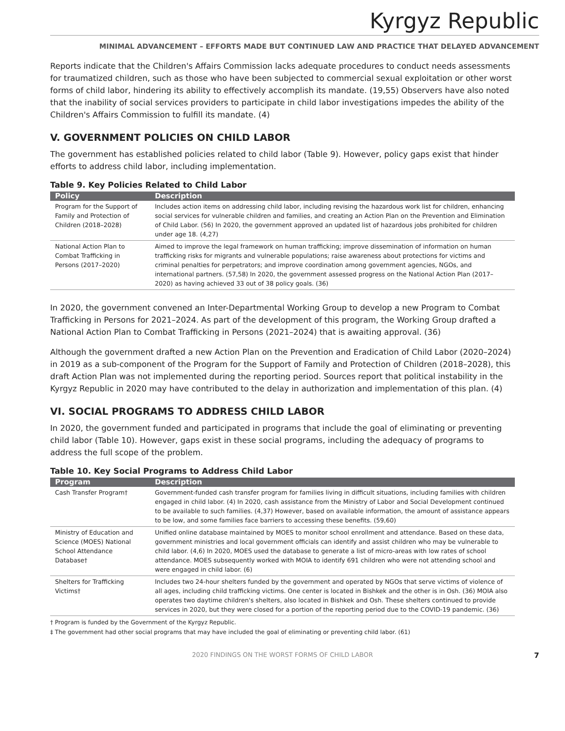Kyrgyz Republic
MINIMAL ADVANCEMENT – EFFORTS MADE BUT CONTINUED LAW AND PRACTICE THAT DELAYED ADVANCEMENT
Reports indicate that the Children's Affairs Commission lacks adequate procedures to conduct needs assessments for traumatized children, such as those who have been subjected to commercial sexual exploitation or other worst forms of child labor, hindering its ability to effectively accomplish its mandate. (19,55) Observers have also noted that the inability of social services providers to participate in child labor investigations impedes the ability of the Children's Affairs Commission to fulfill its mandate. (4)
V. GOVERNMENT POLICIES ON CHILD LABOR
The government has established policies related to child labor (Table 9). However, policy gaps exist that hinder efforts to address child labor, including implementation.
Table 9. Key Policies Related to Child Labor
| Policy | Description |
| --- | --- |
| Program for the Support of Family and Protection of Children (2018–2028) | Includes action items on addressing child labor, including revising the hazardous work list for children, enhancing social services for vulnerable children and families, and creating an Action Plan on the Prevention and Elimination of Child Labor. (56) In 2020, the government approved an updated list of hazardous jobs prohibited for children under age 18. (4,27) |
| National Action Plan to Combat Trafficking in Persons (2017–2020) | Aimed to improve the legal framework on human trafficking; improve dissemination of information on human trafficking risks for migrants and vulnerable populations; raise awareness about protections for victims and criminal penalties for perpetrators; and improve coordination among government agencies, NGOs, and international partners. (57,58) In 2020, the government assessed progress on the National Action Plan (2017–2020) as having achieved 33 out of 38 policy goals. (36) |
In 2020, the government convened an Inter-Departmental Working Group to develop a new Program to Combat Trafficking in Persons for 2021–2024. As part of the development of this program, the Working Group drafted a National Action Plan to Combat Trafficking in Persons (2021–2024) that is awaiting approval. (36)
Although the government drafted a new Action Plan on the Prevention and Eradication of Child Labor (2020–2024) in 2019 as a sub-component of the Program for the Support of Family and Protection of Children (2018–2028), this draft Action Plan was not implemented during the reporting period. Sources report that political instability in the Kyrgyz Republic in 2020 may have contributed to the delay in authorization and implementation of this plan. (4)
VI. SOCIAL PROGRAMS TO ADDRESS CHILD LABOR
In 2020, the government funded and participated in programs that include the goal of eliminating or preventing child labor (Table 10). However, gaps exist in these social programs, including the adequacy of programs to address the full scope of the problem.
Table 10. Key Social Programs to Address Child Labor
| Program | Description |
| --- | --- |
| Cash Transfer Program† | Government-funded cash transfer program for families living in difficult situations, including families with children engaged in child labor. (4) In 2020, cash assistance from the Ministry of Labor and Social Development continued to be available to such families. (4,37) However, based on available information, the amount of assistance appears to be low, and some families face barriers to accessing these benefits. (59,60) |
| Ministry of Education and Science (MOES) National School Attendance Database† | Unified online database maintained by MOES to monitor school enrollment and attendance. Based on these data, government ministries and local government officials can identify and assist children who may be vulnerable to child labor. (4,6) In 2020, MOES used the database to generate a list of micro-areas with low rates of school attendance. MOES subsequently worked with MOIA to identify 691 children who were not attending school and were engaged in child labor. (6) |
| Shelters for Trafficking Victims† | Includes two 24-hour shelters funded by the government and operated by NGOs that serve victims of violence of all ages, including child trafficking victims. One center is located in Bishkek and the other is in Osh. (36) MOIA also operates two daytime children's shelters, also located in Bishkek and Osh. These shelters continued to provide services in 2020, but they were closed for a portion of the reporting period due to the COVID-19 pandemic. (36) |
† Program is funded by the Government of the Kyrgyz Republic.
‡ The government had other social programs that may have included the goal of eliminating or preventing child labor. (61)
2020 FINDINGS ON THE WORST FORMS OF CHILD LABOR 7